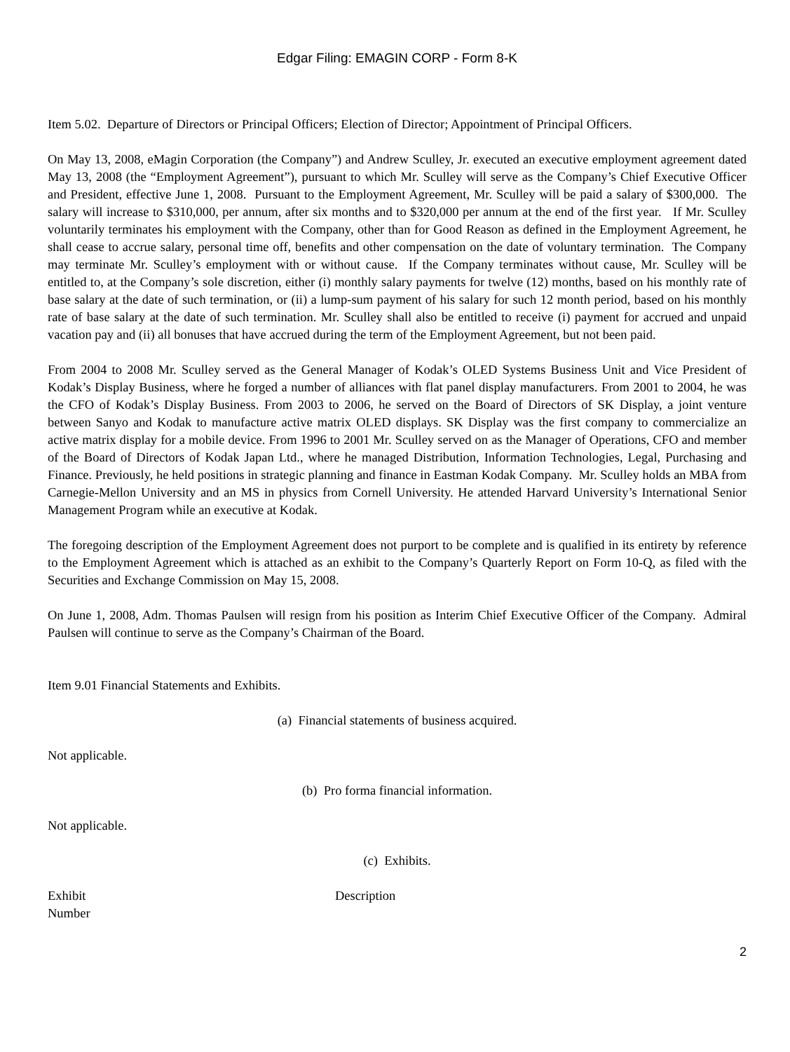Edgar Filing: EMAGIN CORP - Form 8-K
Item 5.02. Departure of Directors or Principal Officers; Election of Director; Appointment of Principal Officers.
On May 13, 2008, eMagin Corporation (the Company”) and Andrew Sculley, Jr. executed an executive employment agreement dated May 13, 2008 (the “Employment Agreement”), pursuant to which Mr. Sculley will serve as the Company’s Chief Executive Officer and President, effective June 1, 2008. Pursuant to the Employment Agreement, Mr. Sculley will be paid a salary of $300,000. The salary will increase to $310,000, per annum, after six months and to $320,000 per annum at the end of the first year. If Mr. Sculley voluntarily terminates his employment with the Company, other than for Good Reason as defined in the Employment Agreement, he shall cease to accrue salary, personal time off, benefits and other compensation on the date of voluntary termination. The Company may terminate Mr. Sculley’s employment with or without cause. If the Company terminates without cause, Mr. Sculley will be entitled to, at the Company’s sole discretion, either (i) monthly salary payments for twelve (12) months, based on his monthly rate of base salary at the date of such termination, or (ii) a lump-sum payment of his salary for such 12 month period, based on his monthly rate of base salary at the date of such termination. Mr. Sculley shall also be entitled to receive (i) payment for accrued and unpaid vacation pay and (ii) all bonuses that have accrued during the term of the Employment Agreement, but not been paid.
From 2004 to 2008 Mr. Sculley served as the General Manager of Kodak’s OLED Systems Business Unit and Vice President of Kodak’s Display Business, where he forged a number of alliances with flat panel display manufacturers. From 2001 to 2004, he was the CFO of Kodak’s Display Business. From 2003 to 2006, he served on the Board of Directors of SK Display, a joint venture between Sanyo and Kodak to manufacture active matrix OLED displays. SK Display was the first company to commercialize an active matrix display for a mobile device. From 1996 to 2001 Mr. Sculley served on as the Manager of Operations, CFO and member of the Board of Directors of Kodak Japan Ltd., where he managed Distribution, Information Technologies, Legal, Purchasing and Finance. Previously, he held positions in strategic planning and finance in Eastman Kodak Company. Mr. Sculley holds an MBA from Carnegie-Mellon University and an MS in physics from Cornell University. He attended Harvard University’s International Senior Management Program while an executive at Kodak.
The foregoing description of the Employment Agreement does not purport to be complete and is qualified in its entirety by reference to the Employment Agreement which is attached as an exhibit to the Company’s Quarterly Report on Form 10-Q, as filed with the Securities and Exchange Commission on May 15, 2008.
On June 1, 2008, Adm. Thomas Paulsen will resign from his position as Interim Chief Executive Officer of the Company. Admiral Paulsen will continue to serve as the Company’s Chairman of the Board.
Item 9.01 Financial Statements and Exhibits.
(a) Financial statements of business acquired.
Not applicable.
(b) Pro forma financial information.
Not applicable.
(c) Exhibits.
| Exhibit Number | Description |
2